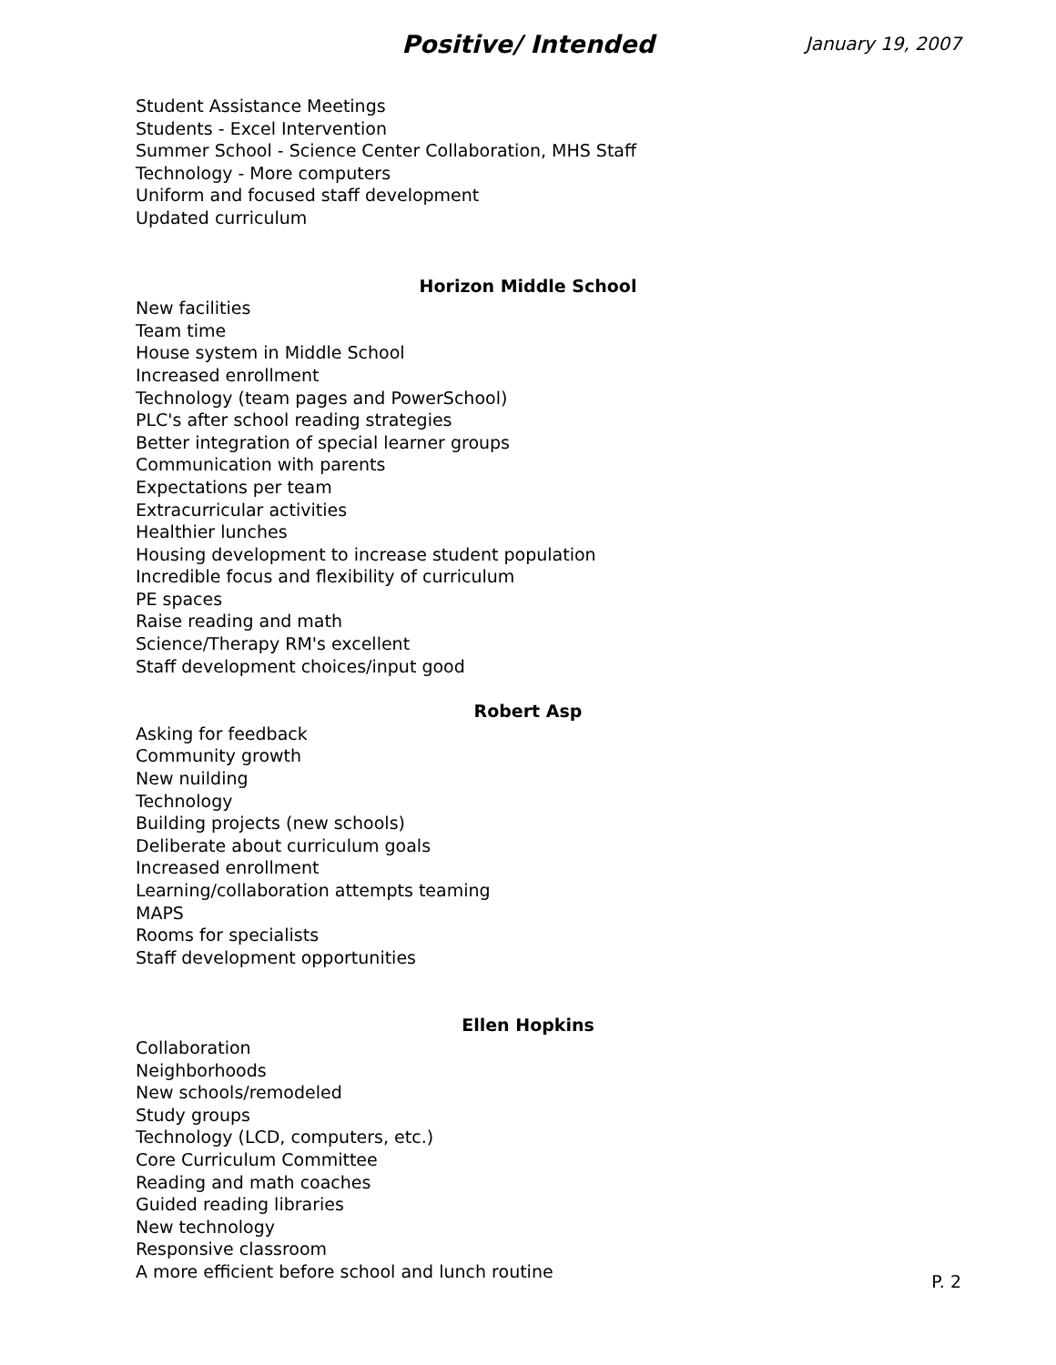Positive/ Intended January 19, 2007
Student Assistance Meetings
Students - Excel Intervention
Summer School - Science Center Collaboration, MHS Staff
Technology - More computers
Uniform and focused staff development
Updated curriculum
Horizon Middle School
New facilities
Team time
House system in Middle School
Increased enrollment
Technology (team pages and PowerSchool)
PLC's after school reading strategies
Better integration of special learner groups
Communication with parents
Expectations per team
Extracurricular activities
Healthier lunches
Housing development to increase student population
Incredible focus and flexibility of curriculum
PE spaces
Raise reading and math
Science/Therapy RM's excellent
Staff development choices/input good
Robert Asp
Asking for feedback
Community growth
New nuilding
Technology
Building projects (new schools)
Deliberate about curriculum goals
Increased enrollment
Learning/collaboration attempts teaming
MAPS
Rooms for specialists
Staff development opportunities
Ellen Hopkins
Collaboration
Neighborhoods
New schools/remodeled
Study groups
Technology (LCD, computers, etc.)
Core Curriculum Committee
Reading and math coaches
Guided reading libraries
New technology
Responsive classroom
A more efficient before school and lunch routine
P. 2